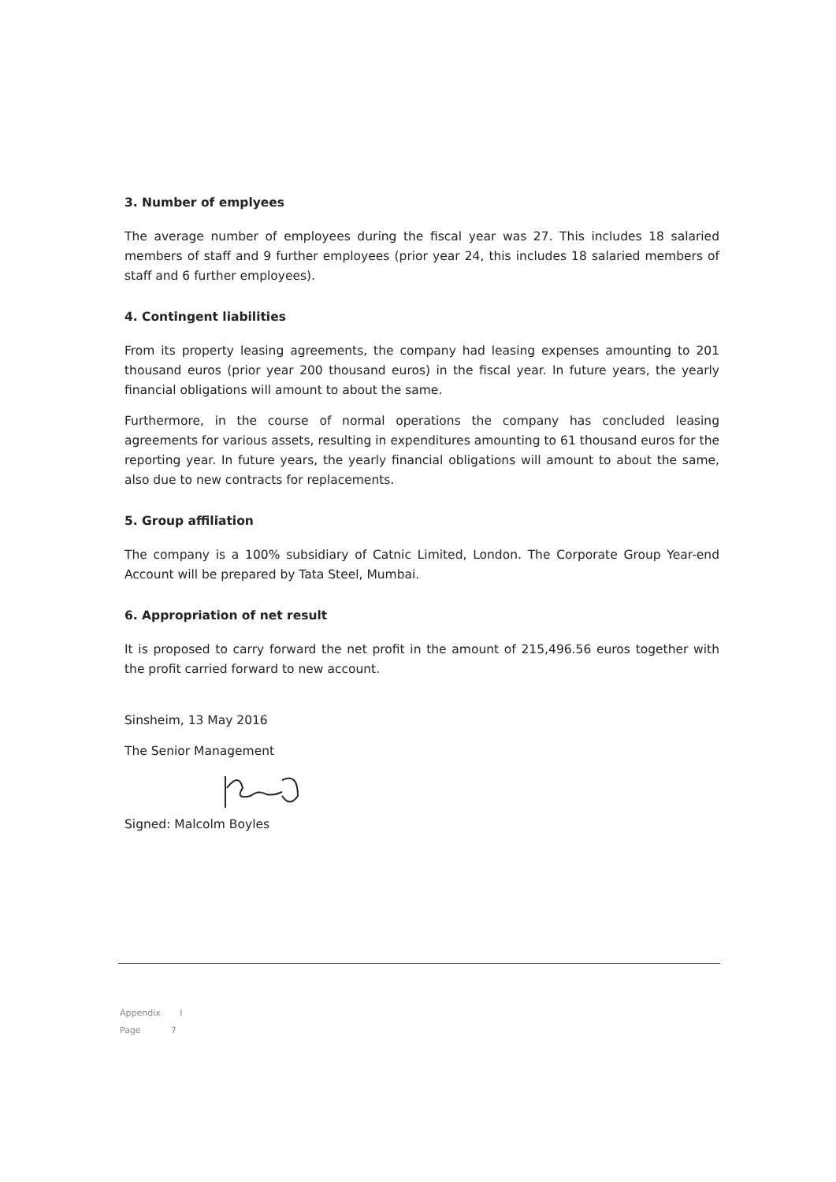3. Number of emplyees
The average number of employees during the fiscal year was 27. This includes 18 salaried members of staff and 9 further employees (prior year 24, this includes 18 salaried members of staff and 6 further employees).
4. Contingent liabilities
From its property leasing agreements, the company had leasing expenses amounting to 201 thousand euros (prior year 200 thousand euros) in the fiscal year. In future years, the yearly financial obligations will amount to about the same.
Furthermore, in the course of normal operations the company has concluded leasing agreements for various assets, resulting in expenditures amounting to 61 thousand euros for the reporting year. In future years, the yearly financial obligations will amount to about the same, also due to new contracts for replacements.
5. Group affiliation
The company is a 100% subsidiary of Catnic Limited, London. The Corporate Group Year-end Account will be prepared by Tata Steel, Mumbai.
6. Appropriation of net result
It is proposed to carry forward the net profit in the amount of 215,496.56 euros together with the profit carried forward to new account.
Sinsheim, 13 May 2016
The Senior Management
Signed: Malcolm Boyles
Appendix I
Page 7